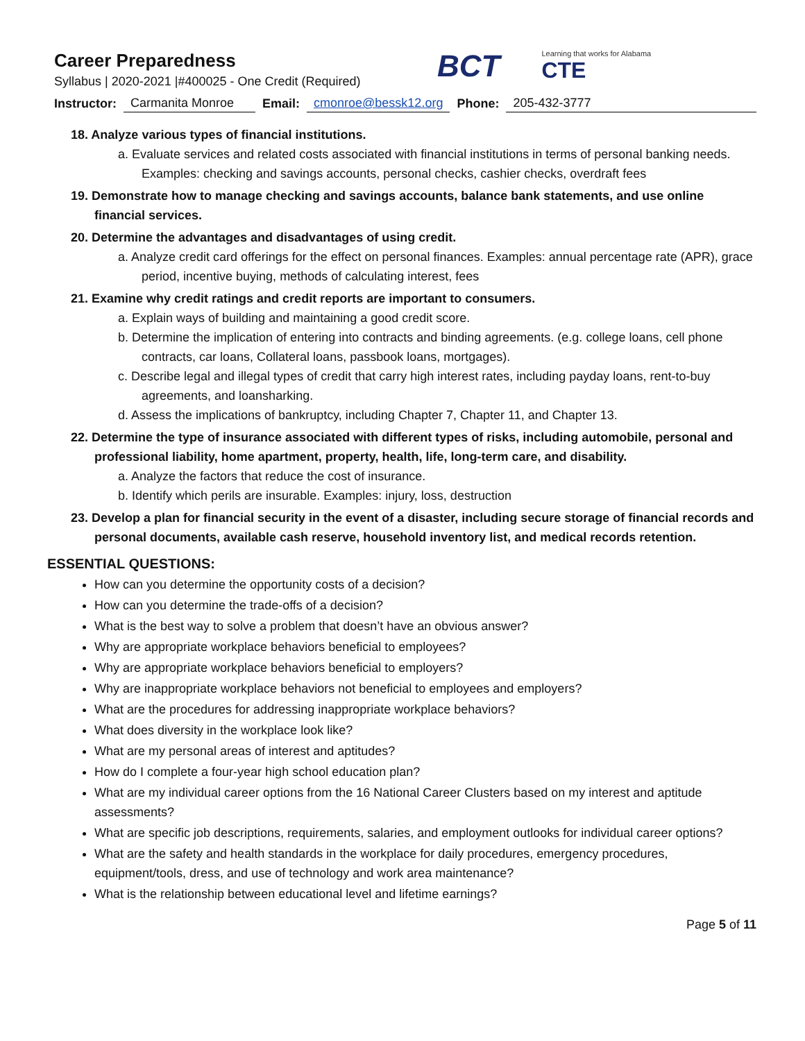Career Preparedness
Syllabus | 2020-2021 |#400025 - One Credit (Required)
BCT
Learning that works for Alabama
CTE
Instructor: Carmanita Monroe Email: cmonroe@bessk12.org Phone: 205-432-3777
18. Analyze various types of financial institutions.
a. Evaluate services and related costs associated with financial institutions in terms of personal banking needs. Examples: checking and savings accounts, personal checks, cashier checks, overdraft fees
19. Demonstrate how to manage checking and savings accounts, balance bank statements, and use online financial services.
20. Determine the advantages and disadvantages of using credit.
a. Analyze credit card offerings for the effect on personal finances. Examples: annual percentage rate (APR), grace period, incentive buying, methods of calculating interest, fees
21. Examine why credit ratings and credit reports are important to consumers.
a. Explain ways of building and maintaining a good credit score.
b. Determine the implication of entering into contracts and binding agreements. (e.g. college loans, cell phone contracts, car loans, Collateral loans, passbook loans, mortgages).
c. Describe legal and illegal types of credit that carry high interest rates, including payday loans, rent-to-buy agreements, and loansharking.
d. Assess the implications of bankruptcy, including Chapter 7, Chapter 11, and Chapter 13.
22. Determine the type of insurance associated with different types of risks, including automobile, personal and professional liability, home apartment, property, health, life, long-term care, and disability.
a. Analyze the factors that reduce the cost of insurance.
b. Identify which perils are insurable. Examples: injury, loss, destruction
23. Develop a plan for financial security in the event of a disaster, including secure storage of financial records and personal documents, available cash reserve, household inventory list, and medical records retention.
ESSENTIAL QUESTIONS:
How can you determine the opportunity costs of a decision?
How can you determine the trade-offs of a decision?
What is the best way to solve a problem that doesn’t have an obvious answer?
Why are appropriate workplace behaviors beneficial to employees?
Why are appropriate workplace behaviors beneficial to employers?
Why are inappropriate workplace behaviors not beneficial to employees and employers?
What are the procedures for addressing inappropriate workplace behaviors?
What does diversity in the workplace look like?
What are my personal areas of interest and aptitudes?
How do I complete a four-year high school education plan?
What are my individual career options from the 16 National Career Clusters based on my interest and aptitude assessments?
What are specific job descriptions, requirements, salaries, and employment outlooks for individual career options?
What are the safety and health standards in the workplace for daily procedures, emergency procedures, equipment/tools, dress, and use of technology and work area maintenance?
What is the relationship between educational level and lifetime earnings?
Page 5 of 11